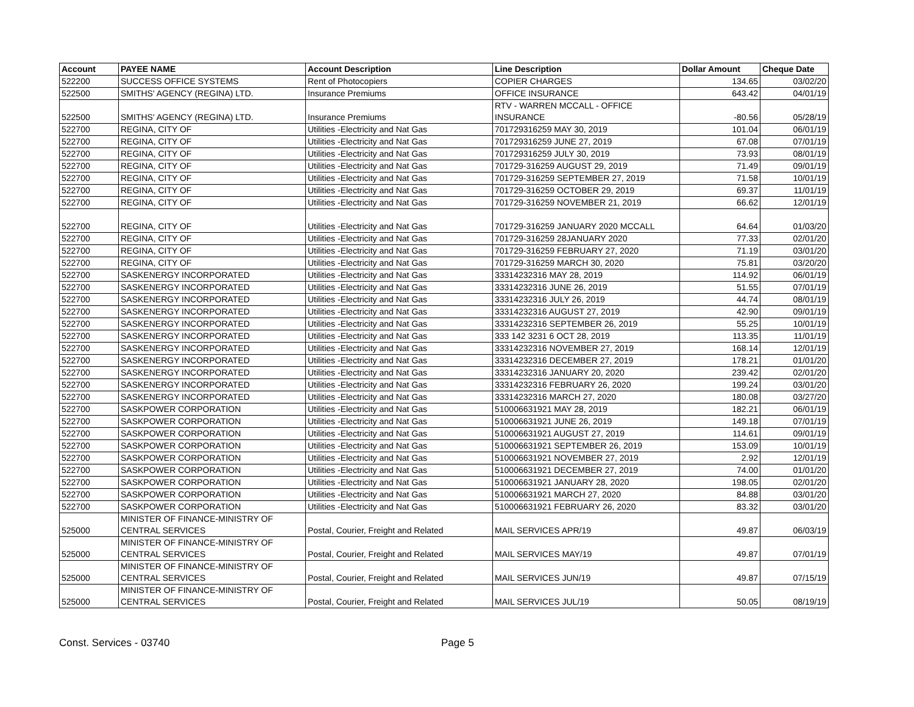| Account | PAYEE NAME | Account Description | Line Description | Dollar Amount | Cheque Date |
| --- | --- | --- | --- | --- | --- |
| 522200 | SUCCESS OFFICE SYSTEMS | Rent of Photocopiers | COPIER CHARGES | 134.65 | 03/02/20 |
| 522500 | SMITHS' AGENCY (REGINA) LTD. | Insurance Premiums | OFFICE INSURANCE | 643.42 | 04/01/19 |
| 522500 | SMITHS' AGENCY (REGINA) LTD. | Insurance Premiums | RTV - WARREN MCCALL - OFFICE INSURANCE | -80.56 | 05/28/19 |
| 522700 | REGINA, CITY OF | Utilities -Electricity and Nat Gas | 701729316259 MAY 30, 2019 | 101.04 | 06/01/19 |
| 522700 | REGINA, CITY OF | Utilities -Electricity and Nat Gas | 701729316259 JUNE 27, 2019 | 67.08 | 07/01/19 |
| 522700 | REGINA, CITY OF | Utilities -Electricity and Nat Gas | 701729316259 JULY 30, 2019 | 73.93 | 08/01/19 |
| 522700 | REGINA, CITY OF | Utilities -Electricity and Nat Gas | 701729-316259 AUGUST 29, 2019 | 71.49 | 09/01/19 |
| 522700 | REGINA, CITY OF | Utilities -Electricity and Nat Gas | 701729-316259 SEPTEMBER 27, 2019 | 71.58 | 10/01/19 |
| 522700 | REGINA, CITY OF | Utilities -Electricity and Nat Gas | 701729-316259 OCTOBER 29, 2019 | 69.37 | 11/01/19 |
| 522700 | REGINA, CITY OF | Utilities -Electricity and Nat Gas | 701729-316259 NOVEMBER 21, 2019 | 66.62 | 12/01/19 |
| 522700 | REGINA, CITY OF | Utilities -Electricity and Nat Gas | 701729-316259 JANUARY 2020 MCCALL | 64.64 | 01/03/20 |
| 522700 | REGINA, CITY OF | Utilities -Electricity and Nat Gas | 701729-316259 28JANUARY 2020 | 77.33 | 02/01/20 |
| 522700 | REGINA, CITY OF | Utilities -Electricity and Nat Gas | 701729-316259 FEBRUARY 27, 2020 | 71.19 | 03/01/20 |
| 522700 | REGINA, CITY OF | Utilities -Electricity and Nat Gas | 701729-316259 MARCH 30, 2020 | 75.81 | 03/20/20 |
| 522700 | SASKENERGY INCORPORATED | Utilities -Electricity and Nat Gas | 33314232316 MAY 28, 2019 | 114.92 | 06/01/19 |
| 522700 | SASKENERGY INCORPORATED | Utilities -Electricity and Nat Gas | 33314232316 JUNE 26, 2019 | 51.55 | 07/01/19 |
| 522700 | SASKENERGY INCORPORATED | Utilities -Electricity and Nat Gas | 33314232316 JULY 26, 2019 | 44.74 | 08/01/19 |
| 522700 | SASKENERGY INCORPORATED | Utilities -Electricity and Nat Gas | 33314232316 AUGUST 27, 2019 | 42.90 | 09/01/19 |
| 522700 | SASKENERGY INCORPORATED | Utilities -Electricity and Nat Gas | 33314232316 SEPTEMBER 26, 2019 | 55.25 | 10/01/19 |
| 522700 | SASKENERGY INCORPORATED | Utilities -Electricity and Nat Gas | 333 142 3231 6 OCT 28, 2019 | 113.35 | 11/01/19 |
| 522700 | SASKENERGY INCORPORATED | Utilities -Electricity and Nat Gas | 33314232316 NOVEMBER 27, 2019 | 168.14 | 12/01/19 |
| 522700 | SASKENERGY INCORPORATED | Utilities -Electricity and Nat Gas | 33314232316 DECEMBER 27, 2019 | 178.21 | 01/01/20 |
| 522700 | SASKENERGY INCORPORATED | Utilities -Electricity and Nat Gas | 33314232316 JANUARY 20, 2020 | 239.42 | 02/01/20 |
| 522700 | SASKENERGY INCORPORATED | Utilities -Electricity and Nat Gas | 33314232316 FEBRUARY 26, 2020 | 199.24 | 03/01/20 |
| 522700 | SASKENERGY INCORPORATED | Utilities -Electricity and Nat Gas | 33314232316 MARCH 27, 2020 | 180.08 | 03/27/20 |
| 522700 | SASKPOWER CORPORATION | Utilities -Electricity and Nat Gas | 510006631921 MAY 28, 2019 | 182.21 | 06/01/19 |
| 522700 | SASKPOWER CORPORATION | Utilities -Electricity and Nat Gas | 510006631921 JUNE 26, 2019 | 149.18 | 07/01/19 |
| 522700 | SASKPOWER CORPORATION | Utilities -Electricity and Nat Gas | 510006631921 AUGUST 27, 2019 | 114.61 | 09/01/19 |
| 522700 | SASKPOWER CORPORATION | Utilities -Electricity and Nat Gas | 510006631921 SEPTEMBER 26, 2019 | 153.09 | 10/01/19 |
| 522700 | SASKPOWER CORPORATION | Utilities -Electricity and Nat Gas | 510006631921 NOVEMBER 27, 2019 | 2.92 | 12/01/19 |
| 522700 | SASKPOWER CORPORATION | Utilities -Electricity and Nat Gas | 510006631921 DECEMBER 27, 2019 | 74.00 | 01/01/20 |
| 522700 | SASKPOWER CORPORATION | Utilities -Electricity and Nat Gas | 510006631921 JANUARY 28, 2020 | 198.05 | 02/01/20 |
| 522700 | SASKPOWER CORPORATION | Utilities -Electricity and Nat Gas | 510006631921 MARCH 27, 2020 | 84.88 | 03/01/20 |
| 522700 | SASKPOWER CORPORATION | Utilities -Electricity and Nat Gas | 510006631921 FEBRUARY 26, 2020 | 83.32 | 03/01/20 |
| 525000 | MINISTER OF FINANCE-MINISTRY OF CENTRAL SERVICES | Postal, Courier, Freight and Related | MAIL SERVICES APR/19 | 49.87 | 06/03/19 |
| 525000 | MINISTER OF FINANCE-MINISTRY OF CENTRAL SERVICES | Postal, Courier, Freight and Related | MAIL SERVICES MAY/19 | 49.87 | 07/01/19 |
| 525000 | MINISTER OF FINANCE-MINISTRY OF CENTRAL SERVICES | Postal, Courier, Freight and Related | MAIL SERVICES JUN/19 | 49.87 | 07/15/19 |
| 525000 | MINISTER OF FINANCE-MINISTRY OF CENTRAL SERVICES | Postal, Courier, Freight and Related | MAIL SERVICES JUL/19 | 50.05 | 08/19/19 |
Const. Services - 03740 Page 5